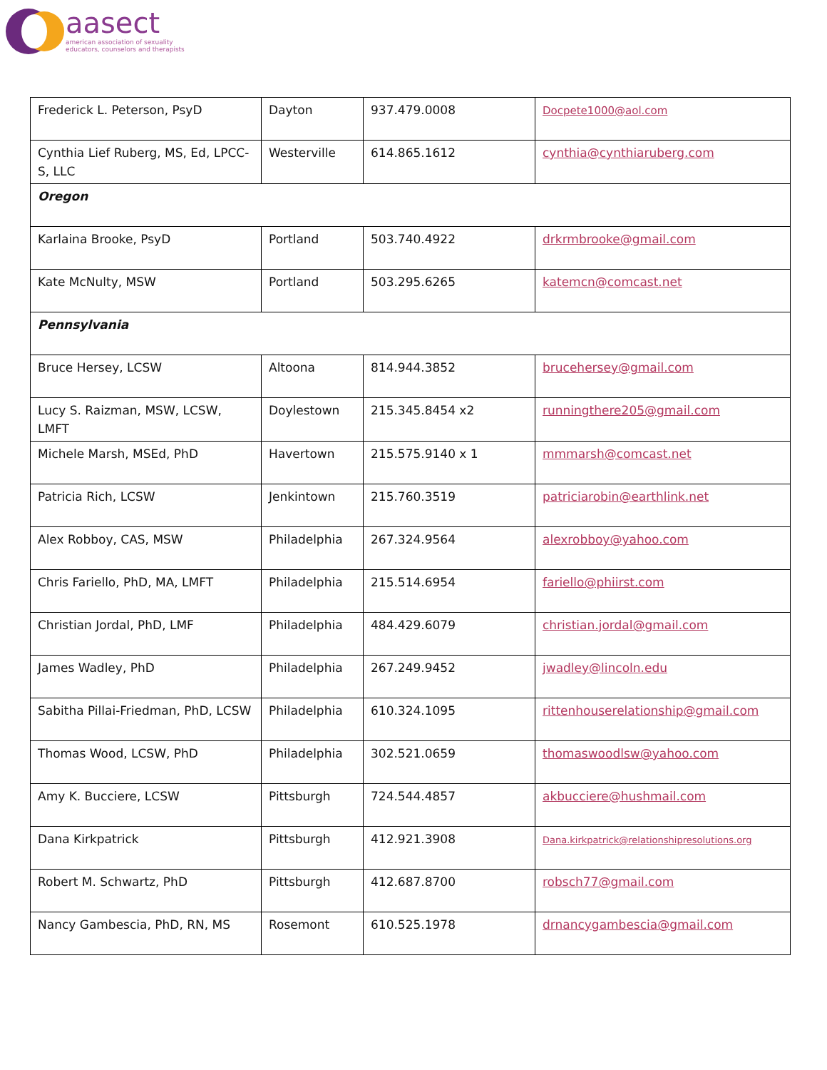aasect
american association of sexuality
educators, counselors and therapists
| Frederick L. Peterson, PsyD | Dayton | 937.479.0008 | Docpete1000@aol.com |
| Cynthia Lief Ruberg, MS, Ed, LPCC-S, LLC | Westerville | 614.865.1612 | cynthia@cynthiaruberg.com |
| Oregon | | | |
| Karlaina Brooke, PsyD | Portland | 503.740.4922 | drkrmbrooke@gmail.com |
| Kate McNulty, MSW | Portland | 503.295.6265 | katemcn@comcast.net |
| Pennsylvania | | | |
| Bruce Hersey, LCSW | Altoona | 814.944.3852 | brucehersey@gmail.com |
| Lucy S. Raizman, MSW, LCSW, LMFT | Doylestown | 215.345.8454 x2 | runningthere205@gmail.com |
| Michele Marsh, MSEd, PhD | Havertown | 215.575.9140 x 1 | mmmarsh@comcast.net |
| Patricia Rich, LCSW | Jenkintown | 215.760.3519 | patriciarobin@earthlink.net |
| Alex Robboy, CAS, MSW | Philadelphia | 267.324.9564 | alexrobboy@yahoo.com |
| Chris Fariello, PhD, MA, LMFT | Philadelphia | 215.514.6954 | fariello@phiirst.com |
| Christian Jordal, PhD, LMF | Philadelphia | 484.429.6079 | christian.jordal@gmail.com |
| James Wadley, PhD | Philadelphia | 267.249.9452 | jwadley@lincoln.edu |
| Sabitha Pillai-Friedman, PhD, LCSW | Philadelphia | 610.324.1095 | rittenhouserelationship@gmail.com |
| Thomas Wood, LCSW, PhD | Philadelphia | 302.521.0659 | thomaswoodlsw@yahoo.com |
| Amy K. Bucciere, LCSW | Pittsburgh | 724.544.4857 | akbucciere@hushmail.com |
| Dana Kirkpatrick | Pittsburgh | 412.921.3908 | Dana.kirkpatrick@relationshipresolutions.org |
| Robert M. Schwartz, PhD | Pittsburgh | 412.687.8700 | robsch77@gmail.com |
| Nancy Gambescia, PhD, RN, MS | Rosemont | 610.525.1978 | drnancygambescia@gmail.com |